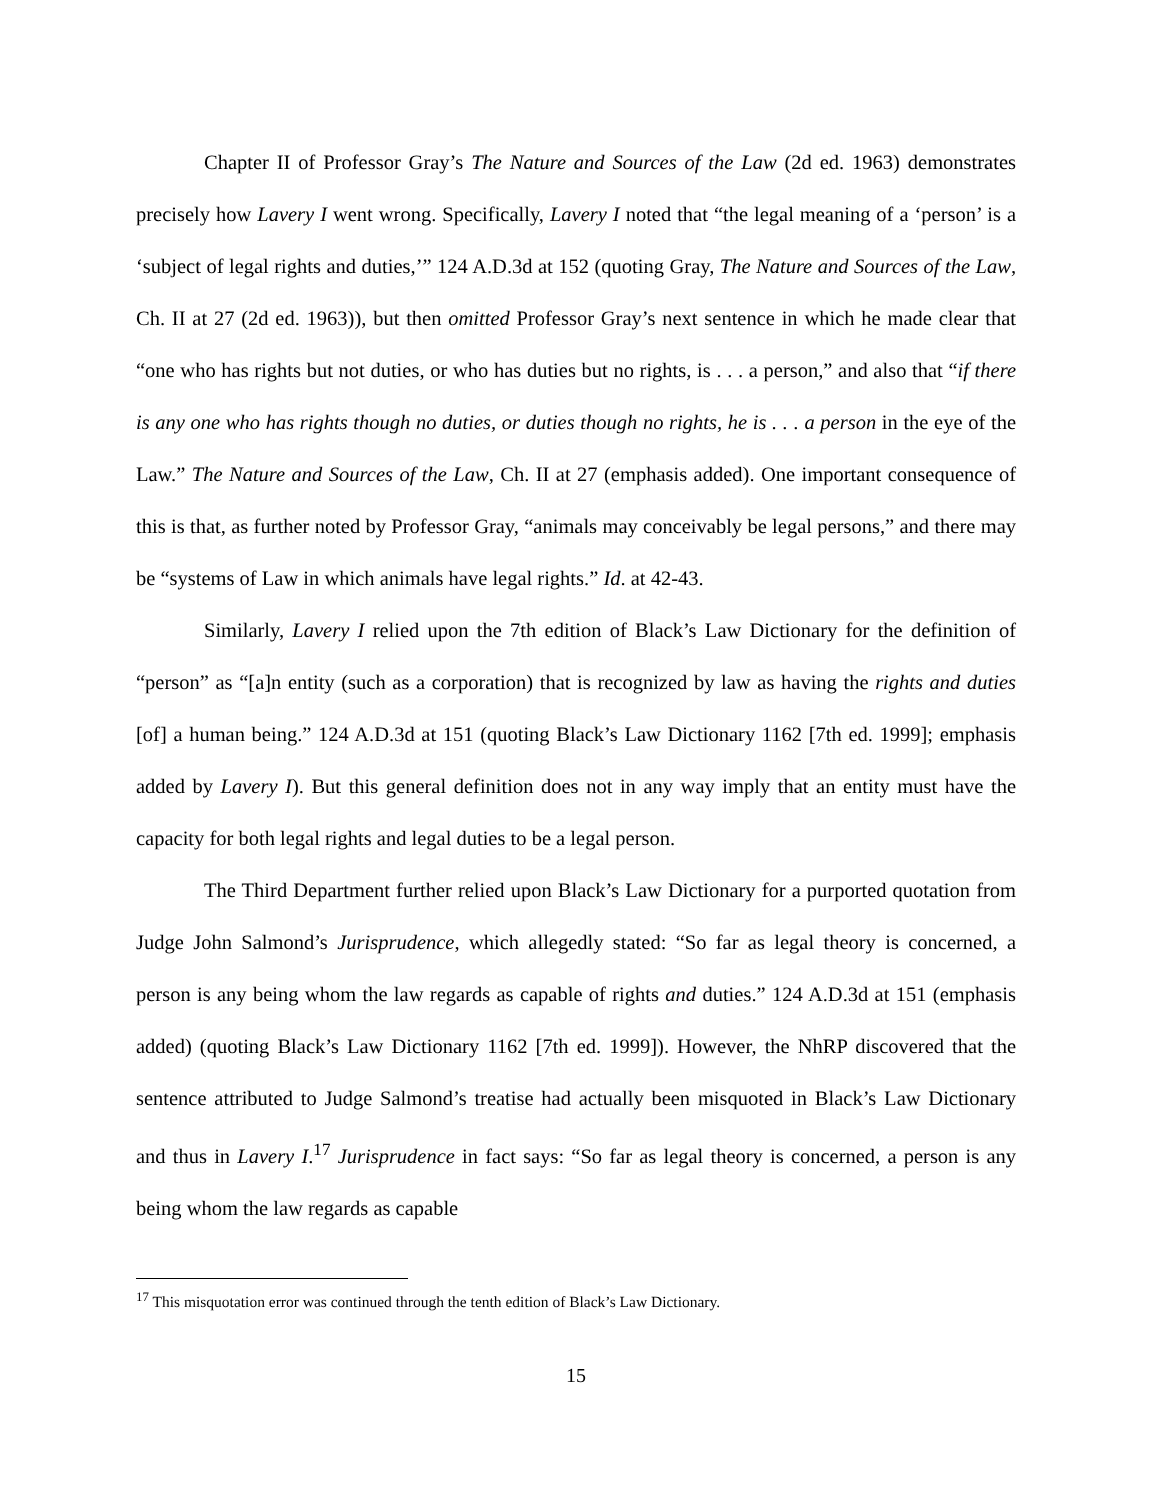Chapter II of Professor Gray’s The Nature and Sources of the Law (2d ed. 1963) demonstrates precisely how Lavery I went wrong. Specifically, Lavery I noted that “the legal meaning of a ‘person’ is a ‘subject of legal rights and duties,’” 124 A.D.3d at 152 (quoting Gray, The Nature and Sources of the Law, Ch. II at 27 (2d ed. 1963)), but then omitted Professor Gray’s next sentence in which he made clear that “one who has rights but not duties, or who has duties but no rights, is . . . a person,” and also that “if there is any one who has rights though no duties, or duties though no rights, he is . . . a person in the eye of the Law.” The Nature and Sources of the Law, Ch. II at 27 (emphasis added). One important consequence of this is that, as further noted by Professor Gray, “animals may conceivably be legal persons,” and there may be “systems of Law in which animals have legal rights.” Id. at 42-43.
Similarly, Lavery I relied upon the 7th edition of Black’s Law Dictionary for the definition of “person” as “[a]n entity (such as a corporation) that is recognized by law as having the rights and duties [of] a human being.” 124 A.D.3d at 151 (quoting Black’s Law Dictionary 1162 [7th ed. 1999]; emphasis added by Lavery I). But this general definition does not in any way imply that an entity must have the capacity for both legal rights and legal duties to be a legal person.
The Third Department further relied upon Black’s Law Dictionary for a purported quotation from Judge John Salmond’s Jurisprudence, which allegedly stated: “So far as legal theory is concerned, a person is any being whom the law regards as capable of rights and duties.” 124 A.D.3d at 151 (emphasis added) (quoting Black’s Law Dictionary 1162 [7th ed. 1999]). However, the NhRP discovered that the sentence attributed to Judge Salmond’s treatise had actually been misquoted in Black’s Law Dictionary and thus in Lavery I.<sup>17</sup> Jurisprudence in fact says: “So far as legal theory is concerned, a person is any being whom the law regards as capable
<sup>17</sup> This misquotation error was continued through the tenth edition of Black’s Law Dictionary.
15